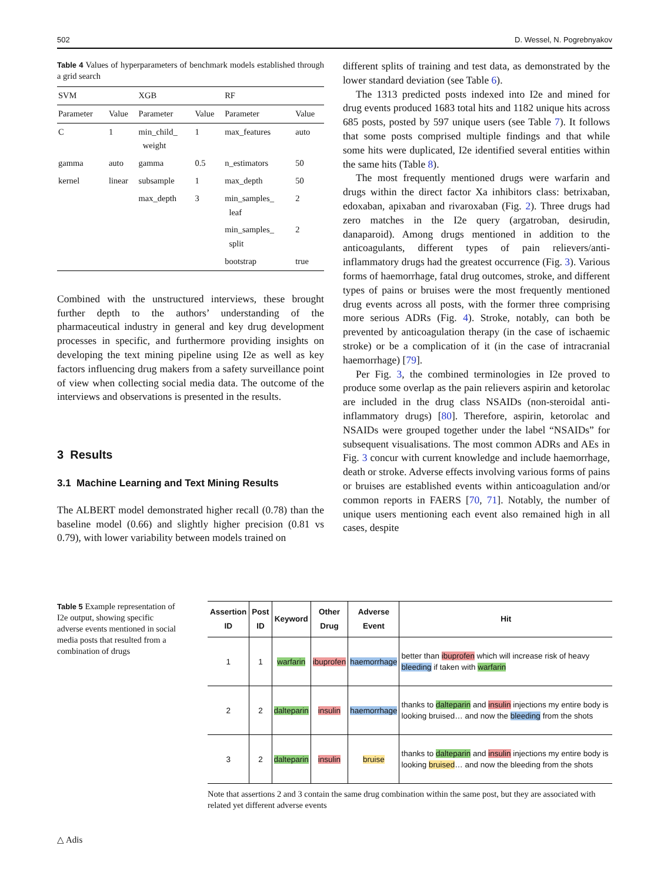502 D. Wessel, N. Pogrebnyakov
Table 4 Values of hyperparameters of benchmark models established through a grid search
| SVM | | XGB | | RF | |
| --- | --- | --- | --- | --- | --- |
| Parameter | Value | Parameter | Value | Parameter | Value |
| C | 1 | min_child_ weight | 1 | max_features | auto |
| gamma | auto | gamma | 0.5 | n_estimators | 50 |
| kernel | linear | subsample | 1 | max_depth | 50 |
| | | max_depth | 3 | min_samples_ leaf | 2 |
| | | | | min_samples_ split | 2 |
| | | | | bootstrap | true |
Combined with the unstructured interviews, these brought further depth to the authors’ understanding of the pharmaceutical industry in general and key drug development processes in specific, and furthermore providing insights on developing the text mining pipeline using I2e as well as key factors influencing drug makers from a safety surveillance point of view when collecting social media data. The outcome of the interviews and observations is presented in the results.
3 Results
3.1 Machine Learning and Text Mining Results
The ALBERT model demonstrated higher recall (0.78) than the baseline model (0.66) and slightly higher precision (0.81 vs 0.79), with lower variability between models trained on
different splits of training and test data, as demonstrated by the lower standard deviation (see Table 6).
The 1313 predicted posts indexed into I2e and mined for drug events produced 1683 total hits and 1182 unique hits across 685 posts, posted by 597 unique users (see Table 7). It follows that some posts comprised multiple findings and that while some hits were duplicated, I2e identified several entities within the same hits (Table 8).
The most frequently mentioned drugs were warfarin and drugs within the direct factor Xa inhibitors class: betrixaban, edoxaban, apixaban and rivaroxaban (Fig. 2). Three drugs had zero matches in the I2e query (argatroban, desirudin, danaparoid). Among drugs mentioned in addition to the anticoagulants, different types of pain relievers/anti-inflammatory drugs had the greatest occurrence (Fig. 3). Various forms of haemorrhage, fatal drug outcomes, stroke, and different types of pains or bruises were the most frequently mentioned drug events across all posts, with the former three comprising more serious ADRs (Fig. 4). Stroke, notably, can both be prevented by anticoagulation therapy (in the case of ischaemic stroke) or be a complication of it (in the case of intracranial haemorrhage) [79].
Per Fig. 3, the combined terminologies in I2e proved to produce some overlap as the pain relievers aspirin and ketorolac are included in the drug class NSAIDs (non-steroidal anti-inflammatory drugs) [80]. Therefore, aspirin, ketorolac and NSAIDs were grouped together under the label “NSAIDs” for subsequent visualisations. The most common ADRs and AEs in Fig. 3 concur with current knowledge and include haemorrhage, death or stroke. Adverse effects involving various forms of pains or bruises are established events within anticoagulation and/or common reports in FAERS [70, 71]. Notably, the number of unique users mentioning each event also remained high in all cases, despite
Table 5 Example representation of I2e output, showing specific adverse events mentioned in social media posts that resulted from a combination of drugs
| Assertion ID | Post ID | Keyword | Other Drug | Adverse Event | Hit |
| --- | --- | --- | --- | --- | --- |
| 1 | 1 | warfarin | ibuprofen | haemorrhage | better than ibuprofen which will increase risk of heavy bleeding if taken with warfarin |
| 2 | 2 | dalteparin | insulin | haemorrhage | thanks to dalteparin and insulin injections my entire body is looking bruised… and now the bleeding from the shots |
| 3 | 2 | dalteparin | insulin | bruise | thanks to dalteparin and insulin injections my entire body is looking bruised … and now the bleeding from the shots |
Note that assertions 2 and 3 contain the same drug combination within the same post, but they are associated with related yet different adverse events
△ Adis